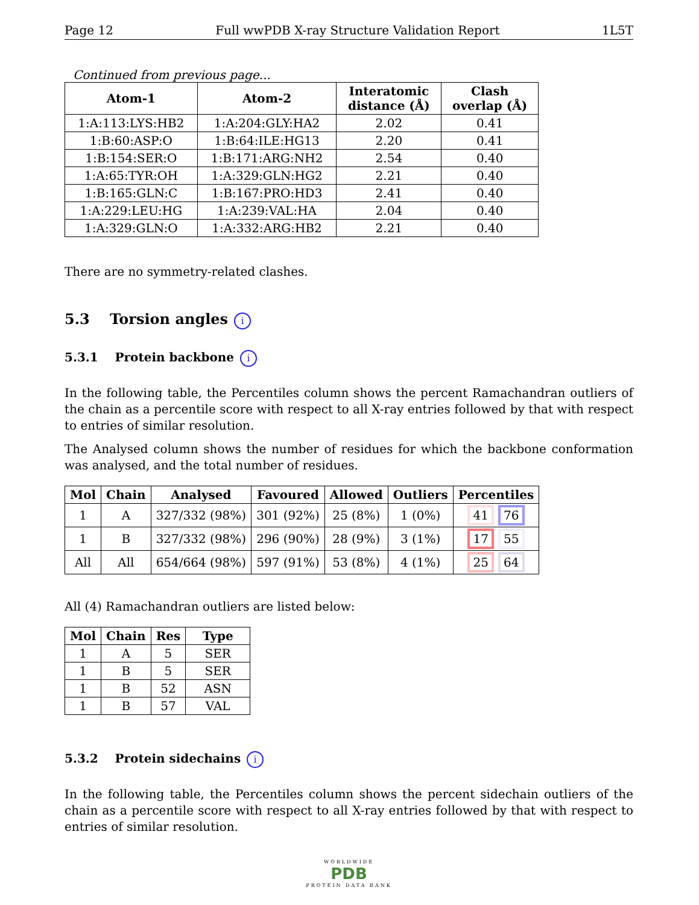Page 12 Full wwPDB X-ray Structure Validation Report 1L5T
Continued from previous page...
| Atom-1 | Atom-2 | Interatomic distance (Å) | Clash overlap (Å) |
| --- | --- | --- | --- |
| 1:A:113:LYS:HB2 | 1:A:204:GLY:HA2 | 2.02 | 0.41 |
| 1:B:60:ASP:O | 1:B:64:ILE:HG13 | 2.20 | 0.41 |
| 1:B:154:SER:O | 1:B:171:ARG:NH2 | 2.54 | 0.40 |
| 1:A:65:TYR:OH | 1:A:329:GLN:HG2 | 2.21 | 0.40 |
| 1:B:165:GLN:C | 1:B:167:PRO:HD3 | 2.41 | 0.40 |
| 1:A:229:LEU:HG | 1:A:239:VAL:HA | 2.04 | 0.40 |
| 1:A:329:GLN:O | 1:A:332:ARG:HB2 | 2.21 | 0.40 |
There are no symmetry-related clashes.
5.3 Torsion angles i
5.3.1 Protein backbone i
In the following table, the Percentiles column shows the percent Ramachandran outliers of the chain as a percentile score with respect to all X-ray entries followed by that with respect to entries of similar resolution.
The Analysed column shows the number of residues for which the backbone conformation was analysed, and the total number of residues.
| Mol | Chain | Analysed | Favoured | Allowed | Outliers | Percentiles |
| --- | --- | --- | --- | --- | --- | --- |
| 1 | A | 327/332 (98%) | 301 (92%) | 25 (8%) | 1 (0%) | 41 76 |
| 1 | B | 327/332 (98%) | 296 (90%) | 28 (9%) | 3 (1%) | 17 55 |
| All | All | 654/664 (98%) | 597 (91%) | 53 (8%) | 4 (1%) | 25 64 |
All (4) Ramachandran outliers are listed below:
| Mol | Chain | Res | Type |
| --- | --- | --- | --- |
| 1 | A | 5 | SER |
| 1 | B | 5 | SER |
| 1 | B | 52 | ASN |
| 1 | B | 57 | VAL |
5.3.2 Protein sidechains i
In the following table, the Percentiles column shows the percent sidechain outliers of the chain as a percentile score with respect to all X-ray entries followed by that with respect to entries of similar resolution.
WORLDWIDE
PDB
PROTEIN DATA BANK